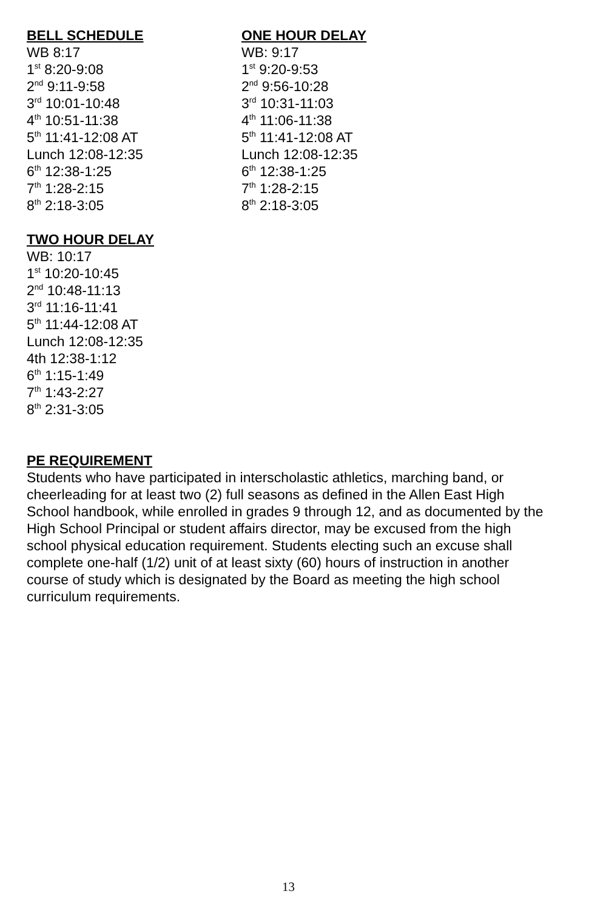BELL SCHEDULE
WB 8:17
1<sup>st</sup> 8:20-9:08
2<sup>nd</sup> 9:11-9:58
3<sup>rd</sup> 10:01-10:48
4<sup>th</sup> 10:51-11:38
5<sup>th</sup> 11:41-12:08 AT
Lunch 12:08-12:35
6<sup>th</sup> 12:38-1:25
7<sup>th</sup> 1:28-2:15
8<sup>th</sup> 2:18-3:05
ONE HOUR DELAY
WB: 9:17
1<sup>st</sup> 9:20-9:53
2<sup>nd</sup> 9:56-10:28
3<sup>rd</sup> 10:31-11:03
4<sup>th</sup> 11:06-11:38
5<sup>th</sup> 11:41-12:08 AT
Lunch 12:08-12:35
6<sup>th</sup> 12:38-1:25
7<sup>th</sup> 1:28-2:15
8<sup>th</sup> 2:18-3:05
TWO HOUR DELAY
WB: 10:17
1<sup>st</sup> 10:20-10:45
2<sup>nd</sup> 10:48-11:13
3<sup>rd</sup> 11:16-11:41
5<sup>th</sup> 11:44-12:08 AT
Lunch 12:08-12:35
4th 12:38-1:12
6<sup>th</sup> 1:15-1:49
7<sup>th</sup> 1:43-2:27
8<sup>th</sup> 2:31-3:05
PE REQUIREMENT
Students who have participated in interscholastic athletics, marching band, or cheerleading for at least two (2) full seasons as defined in the Allen East High School handbook, while enrolled in grades 9 through 12, and as documented by the High School Principal or student affairs director, may be excused from the high school physical education requirement. Students electing such an excuse shall complete one-half (1/2) unit of at least sixty (60) hours of instruction in another course of study which is designated by the Board as meeting the high school curriculum requirements.
13